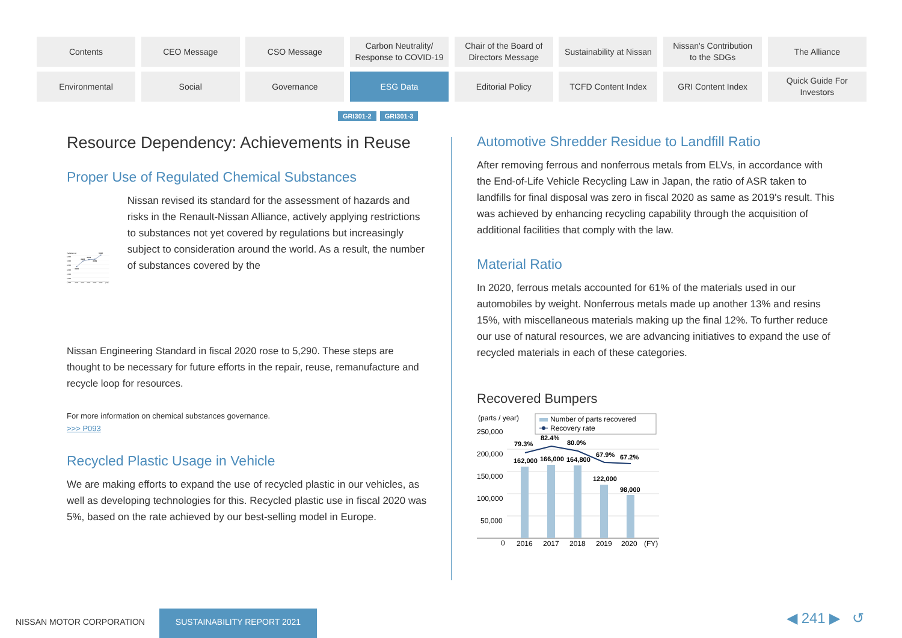Contents
CEO Message
CSO Message
Carbon Neutrality/
Response to COVID-19
Chair of the Board of
Directors Message
Sustainability at Nissan
Nissan's Contribution
to the SDGs
The Alliance
Environmental
Social
Governance
ESG Data
Editorial Policy
TCFD Content Index
GRI Content Index
Quick Guide For
Investors
GRI301-2 GRI301-3
Resource Dependency: Achievements in Reuse
Proper Use of Regulated Chemical Substances
(Substances)
5,000
4,000
3,500
3,000
2,500
2,000
1,500
3,216
3,912
4,043
4,069
5,290
2016
2017
2018
2019
2020
(FY)
Nissan revised its standard for the assessment of hazards and risks in the Renault-Nissan Alliance, actively applying restrictions to substances not yet covered by regulations but increasingly subject to consideration around the world. As a result, the number of substances covered by the
Nissan Engineering Standard in fiscal 2020 rose to 5,290. These steps are thought to be necessary for future efforts in the repair, reuse, remanufacture and recycle loop for resources.
For more information on chemical substances governance.
>>> P093
Recycled Plastic Usage in Vehicle
We are making efforts to expand the use of recycled plastic in our vehicles, as well as developing technologies for this. Recycled plastic use in fiscal 2020 was 5%, based on the rate achieved by our best-selling model in Europe.
Automotive Shredder Residue to Landfill Ratio
After removing ferrous and nonferrous metals from ELVs, in accordance with the End-of-Life Vehicle Recycling Law in Japan, the ratio of ASR taken to landfills for final disposal was zero in fiscal 2020 as same as 2019's result. This was achieved by enhancing recycling capability through the acquisition of additional facilities that comply with the law.
Material Ratio
In 2020, ferrous metals accounted for 61% of the materials used in our automobiles by weight. Nonferrous metals made up another 13% and resins 15%, with miscellaneous materials making up the final 12%. To further reduce our use of natural resources, we are advancing initiatives to expand the use of recycled materials in each of these categories.
Recovered Bumpers
(parts / year)
Number of parts recovered
Recovery rate
250,000
200,000
150,000
100,000
50,000
0
79.3%
82.4%
80.0%
67.9%
67.2%
162,000
166,000
164,800
122,000
98,000
2016
2017
2018
2019
2020
(FY)
NISSAN MOTOR CORPORATION
SUSTAINABILITY REPORT 2021 ◀ 241 ▶ ↺